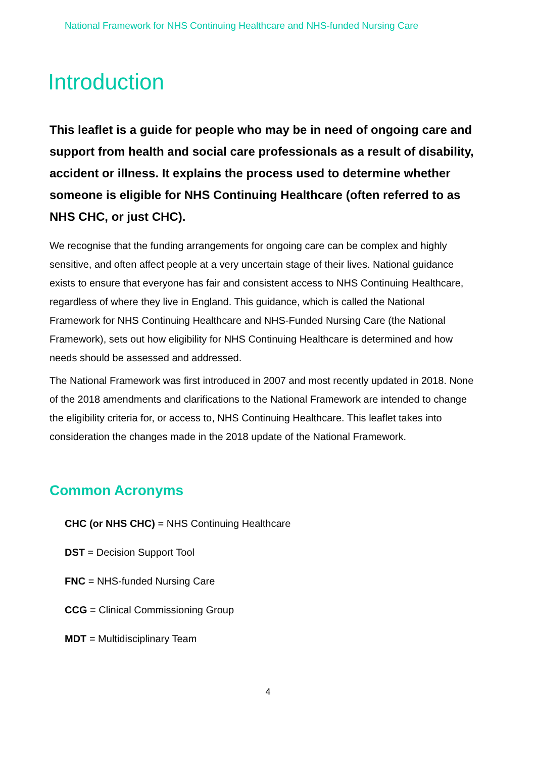National Framework for NHS Continuing Healthcare and NHS-funded Nursing Care
Introduction
This leaflet is a guide for people who may be in need of ongoing care and support from health and social care professionals as a result of disability, accident or illness. It explains the process used to determine whether someone is eligible for NHS Continuing Healthcare (often referred to as NHS CHC, or just CHC).
We recognise that the funding arrangements for ongoing care can be complex and highly sensitive, and often affect people at a very uncertain stage of their lives. National guidance exists to ensure that everyone has fair and consistent access to NHS Continuing Healthcare, regardless of where they live in England. This guidance, which is called the National Framework for NHS Continuing Healthcare and NHS-Funded Nursing Care (the National Framework), sets out how eligibility for NHS Continuing Healthcare is determined and how needs should be assessed and addressed.
The National Framework was first introduced in 2007 and most recently updated in 2018. None of the 2018 amendments and clarifications to the National Framework are intended to change the eligibility criteria for, or access to, NHS Continuing Healthcare. This leaflet takes into consideration the changes made in the 2018 update of the National Framework.
Common Acronyms
CHC (or NHS CHC) = NHS Continuing Healthcare
DST = Decision Support Tool
FNC = NHS-funded Nursing Care
CCG = Clinical Commissioning Group
MDT = Multidisciplinary Team
4